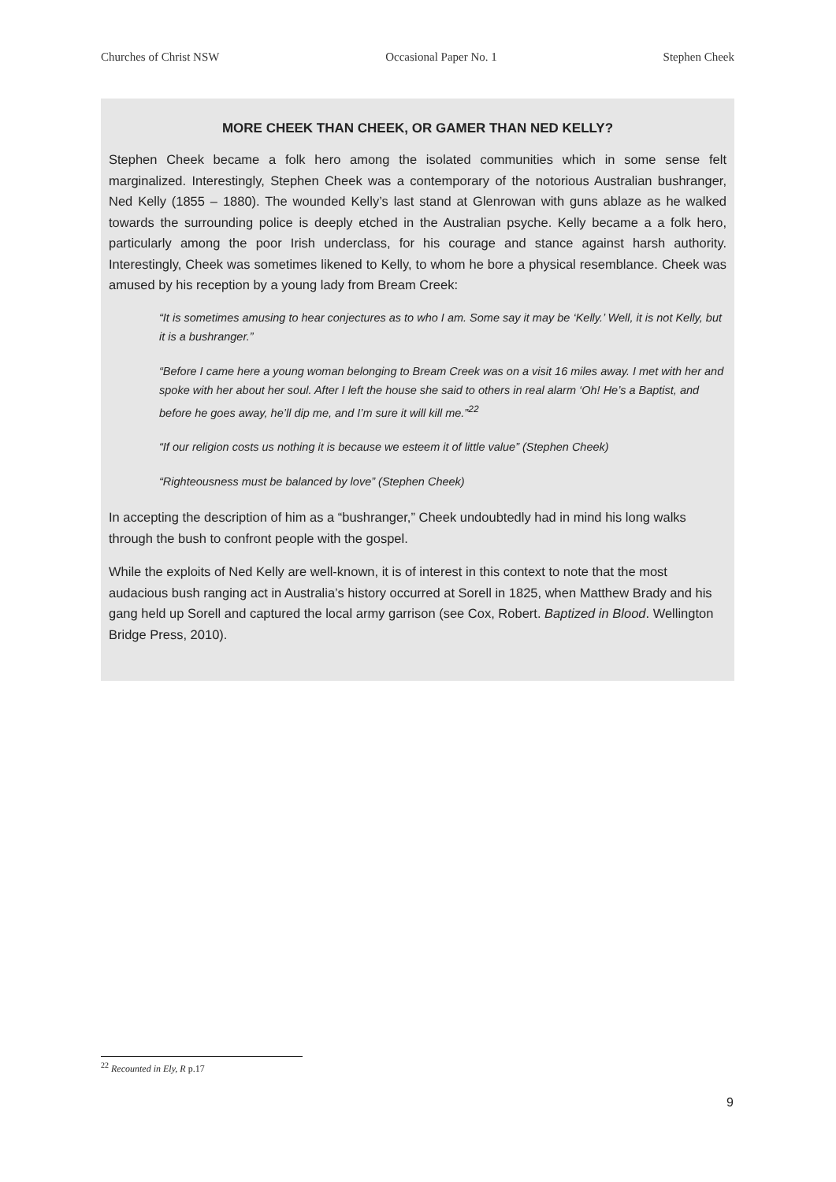Churches of Christ NSW Occasional Paper No. 1 Stephen Cheek
MORE CHEEK THAN CHEEK, OR GAMER THAN NED KELLY?
Stephen Cheek became a folk hero among the isolated communities which in some sense felt marginalized. Interestingly, Stephen Cheek was a contemporary of the notorious Australian bushranger, Ned Kelly (1855 – 1880). The wounded Kelly’s last stand at Glenrowan with guns ablaze as he walked towards the surrounding police is deeply etched in the Australian psyche. Kelly became a a folk hero, particularly among the poor Irish underclass, for his courage and stance against harsh authority. Interestingly, Cheek was sometimes likened to Kelly, to whom he bore a physical resemblance. Cheek was amused by his reception by a young lady from Bream Creek:
“It is sometimes amusing to hear conjectures as to who I am. Some say it may be ‘Kelly.’ Well, it is not Kelly, but it is a bushranger.”
“Before I came here a young woman belonging to Bream Creek was on a visit 16 miles away. I met with her and spoke with her about her soul. After I left the house she said to others in real alarm ‘Oh! He’s a Baptist, and before he goes away, he’ll dip me, and I’m sure it will kill me.”<sup>22</sup>
“If our religion costs us nothing it is because we esteem it of little value” (Stephen Cheek)
“Righteousness must be balanced by love” (Stephen Cheek)
In accepting the description of him as a “bushranger,” Cheek undoubtedly had in mind his long walks through the bush to confront people with the gospel.
While the exploits of Ned Kelly are well-known, it is of interest in this context to note that the most audacious bush ranging act in Australia’s history occurred at Sorell in 1825, when Matthew Brady and his gang held up Sorell and captured the local army garrison (see Cox, Robert. Baptized in Blood. Wellington Bridge Press, 2010).
<sup>22</sup> Recounted in Ely, R p.17
9